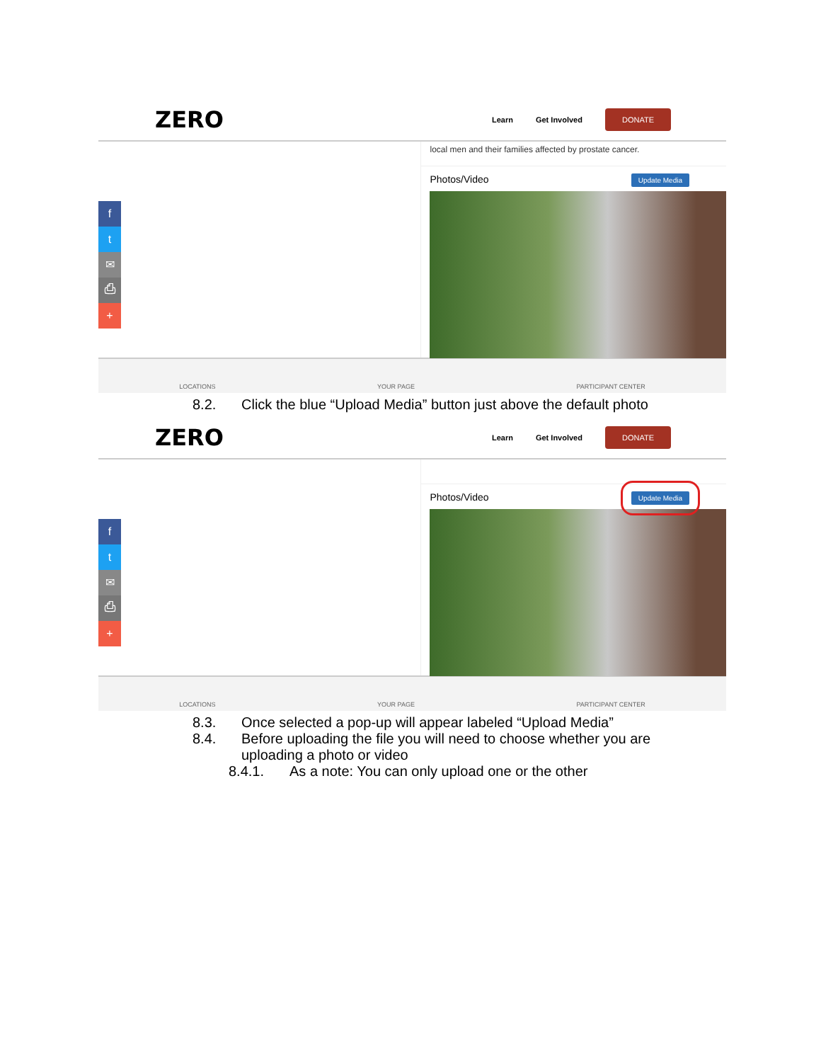ZERO
Learn Get Involved DONATE
f
t
✉
⎙
+
local men and their families affected by prostate cancer.
Photos/Video Update Media
LOCATIONS YOUR PAGE PARTICIPANT CENTER
8.2. Click the blue “Upload Media” button just above the default photo
ZERO
Learn Get Involved DONATE
f
t
✉
⎙
+
Photos/Video Update Media
LOCATIONS YOUR PAGE PARTICIPANT CENTER
8.3. Once selected a pop-up will appear labeled “Upload Media”
8.4. Before uploading the file you will need to choose whether you are
uploading a photo or video
8.4.1. As a note: You can only upload one or the other